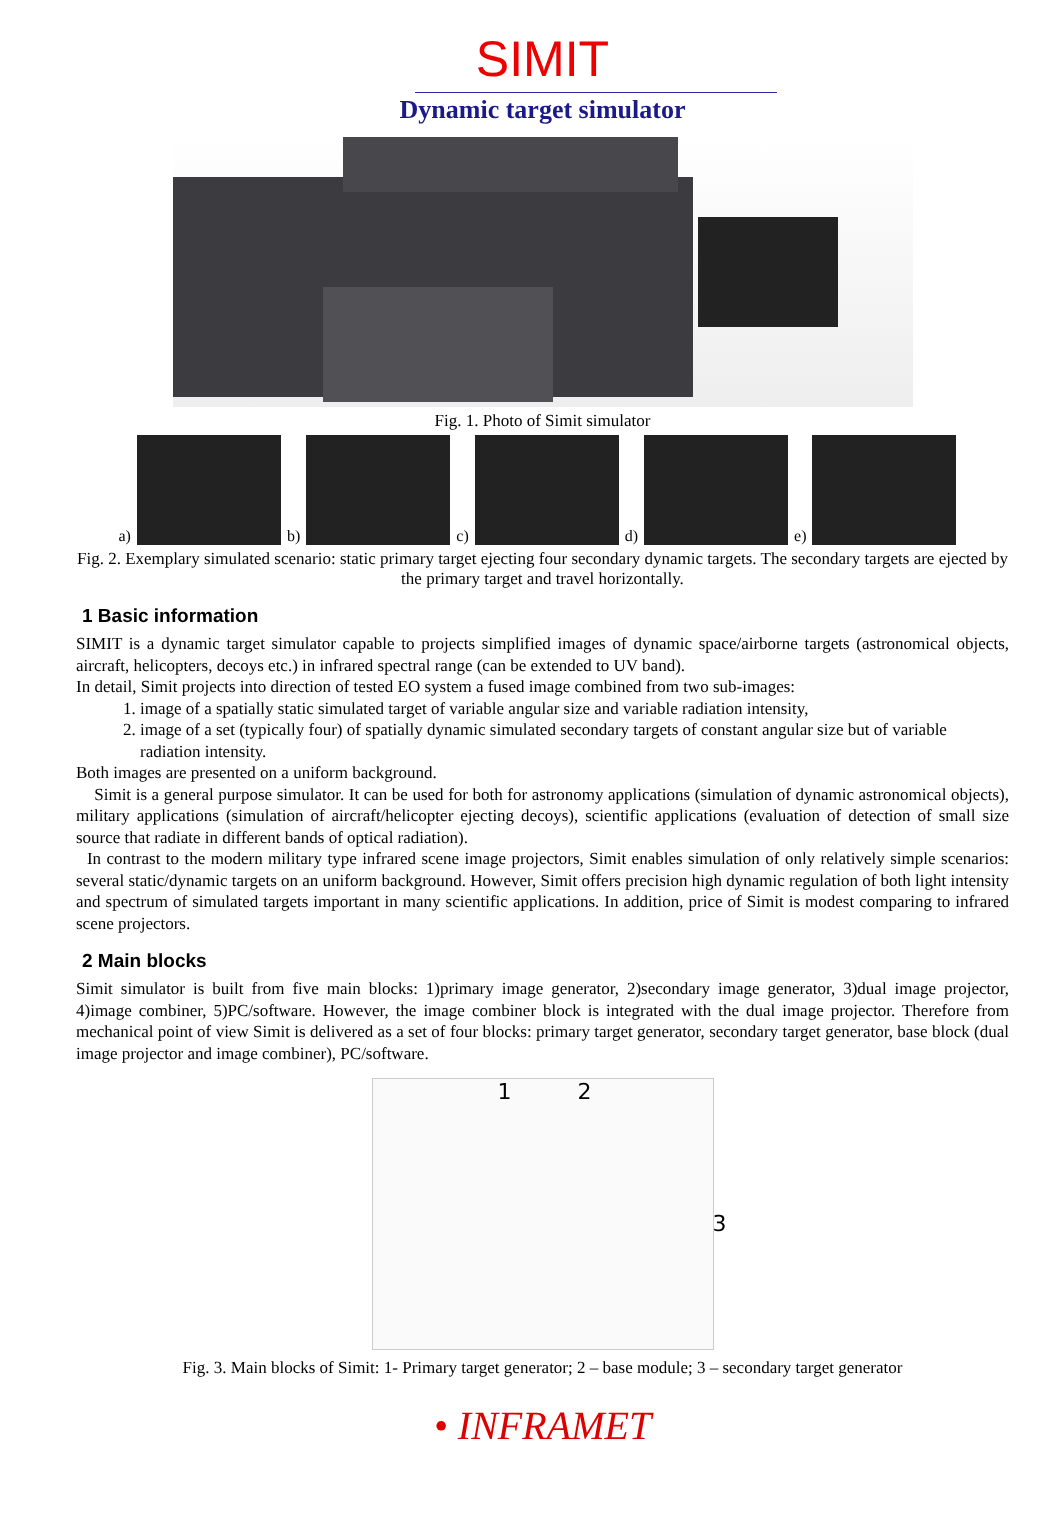SIMIT
Dynamic target simulator
Fig. 1. Photo of Simit simulator
a)
b)
c)
d)
e)
Fig. 2. Exemplary simulated scenario: static primary target ejecting four secondary dynamic targets. The secondary targets are ejected by the primary target and travel horizontally.
1 Basic information
SIMIT is a dynamic target simulator capable to projects simplified images of dynamic space/airborne targets (astronomical objects, aircraft, helicopters, decoys etc.) in infrared spectral range (can be extended to UV band).
In detail, Simit projects into direction of tested EO system a fused image combined from two sub-images:
1. image of a spatially static simulated target of variable angular size and variable radiation intensity,
2. image of a set (typically four) of spatially dynamic simulated secondary targets of constant angular size but of variable radiation intensity.
Both images are presented on a uniform background.
Simit is a general purpose simulator. It can be used for both for astronomy applications (simulation of dynamic astronomical objects), military applications (simulation of aircraft/helicopter ejecting decoys), scientific applications (evaluation of detection of small size source that radiate in different bands of optical radiation).
In contrast to the modern military type infrared scene image projectors, Simit enables simulation of only relatively simple scenarios: several static/dynamic targets on an uniform background. However, Simit offers precision high dynamic regulation of both light intensity and spectrum of simulated targets important in many scientific applications. In addition, price of Simit is modest comparing to infrared scene projectors.
2 Main blocks
Simit simulator is built from five main blocks: 1)primary image generator, 2)secondary image generator, 3)dual image projector, 4)image combiner, 5)PC/software. However, the image combiner block is integrated with the dual image projector. Therefore from mechanical point of view Simit is delivered as a set of four blocks: primary target generator, secondary target generator, base block (dual image projector and image combiner), PC/software.
1 2
3
Fig. 3. Main blocks of Simit: 1- Primary target generator; 2 – base module; 3 – secondary target generator
• INFRAMET